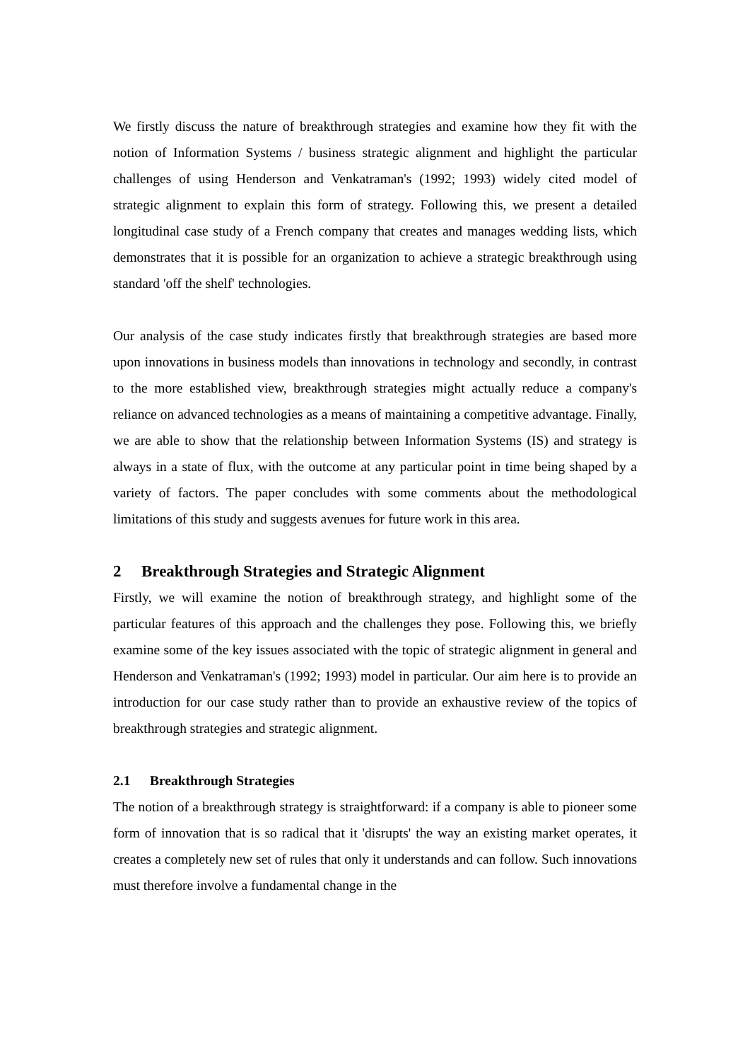We firstly discuss the nature of breakthrough strategies and examine how they fit with the notion of Information Systems / business strategic alignment and highlight the particular challenges of using Henderson and Venkatraman's (1992; 1993) widely cited model of strategic alignment to explain this form of strategy. Following this, we present a detailed longitudinal case study of a French company that creates and manages wedding lists, which demonstrates that it is possible for an organization to achieve a strategic breakthrough using standard 'off the shelf' technologies.
Our analysis of the case study indicates firstly that breakthrough strategies are based more upon innovations in business models than innovations in technology and secondly, in contrast to the more established view, breakthrough strategies might actually reduce a company's reliance on advanced technologies as a means of maintaining a competitive advantage. Finally, we are able to show that the relationship between Information Systems (IS) and strategy is always in a state of flux, with the outcome at any particular point in time being shaped by a variety of factors. The paper concludes with some comments about the methodological limitations of this study and suggests avenues for future work in this area.
2 Breakthrough Strategies and Strategic Alignment
Firstly, we will examine the notion of breakthrough strategy, and highlight some of the particular features of this approach and the challenges they pose. Following this, we briefly examine some of the key issues associated with the topic of strategic alignment in general and Henderson and Venkatraman's (1992; 1993) model in particular. Our aim here is to provide an introduction for our case study rather than to provide an exhaustive review of the topics of breakthrough strategies and strategic alignment.
2.1 Breakthrough Strategies
The notion of a breakthrough strategy is straightforward: if a company is able to pioneer some form of innovation that is so radical that it 'disrupts' the way an existing market operates, it creates a completely new set of rules that only it understands and can follow. Such innovations must therefore involve a fundamental change in the